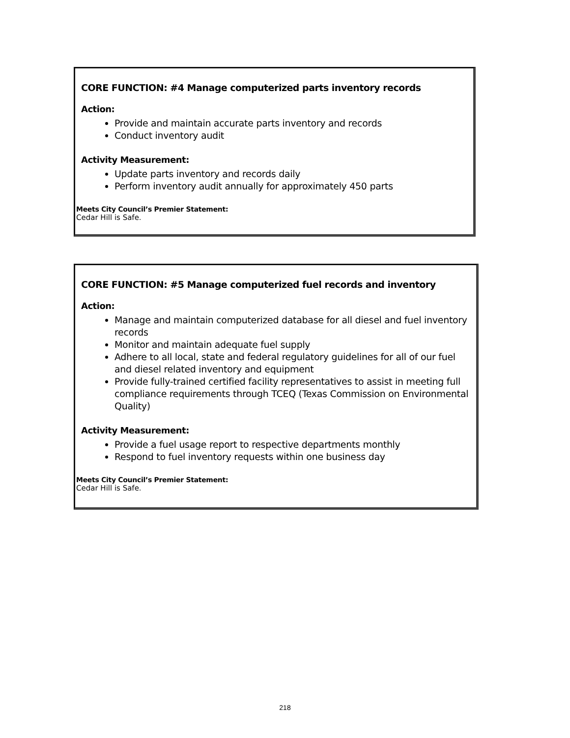CORE FUNCTION: #4 Manage computerized parts inventory records
Action:
Provide and maintain accurate parts inventory and records
Conduct inventory audit
Activity Measurement:
Update parts inventory and records daily
Perform inventory audit annually for approximately 450 parts
Meets City Council’s Premier Statement:
Cedar Hill is Safe.
CORE FUNCTION: #5 Manage computerized fuel records and inventory
Action:
Manage and maintain computerized database for all diesel and fuel inventory records
Monitor and maintain adequate fuel supply
Adhere to all local, state and federal regulatory guidelines for all of our fuel and diesel related inventory and equipment
Provide fully-trained certified facility representatives to assist in meeting full compliance requirements through TCEQ (Texas Commission on Environmental Quality)
Activity Measurement:
Provide a fuel usage report to respective departments monthly
Respond to fuel inventory requests within one business day
Meets City Council’s Premier Statement:
Cedar Hill is Safe.
218